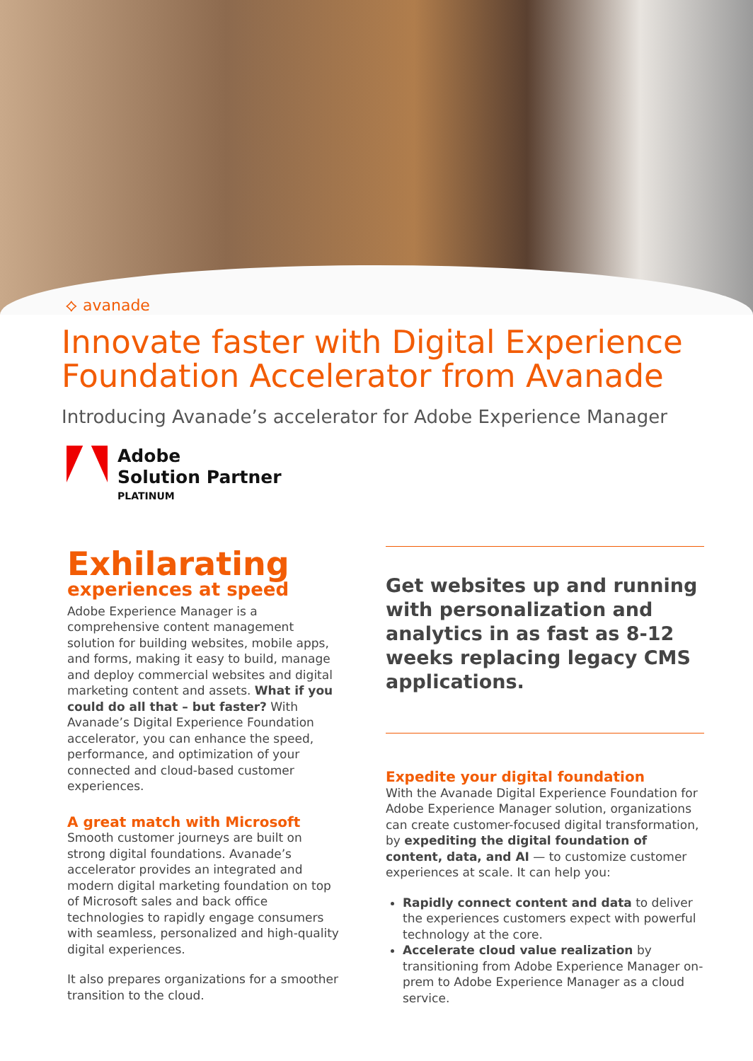⟡ avanade
Innovate faster with Digital Experience Foundation Accelerator from Avanade
Introducing Avanade’s accelerator for Adobe Experience Manager
Adobe
Solution Partner
PLATINUM
Exhilarating
experiences at speed
Adobe Experience Manager is a comprehensive content management solution for building websites, mobile apps, and forms, making it easy to build, manage and deploy commercial websites and digital marketing content and assets. What if you could do all that – but faster? With Avanade’s Digital Experience Foundation accelerator, you can enhance the speed, performance, and optimization of your connected and cloud-based customer experiences.
A great match with Microsoft
Smooth customer journeys are built on strong digital foundations. Avanade’s accelerator provides an integrated and modern digital marketing foundation on top of Microsoft sales and back office technologies to rapidly engage consumers with seamless, personalized and high-quality digital experiences.
It also prepares organizations for a smoother transition to the cloud.
Get websites up and running with personalization and analytics in as fast as 8-12 weeks replacing legacy CMS applications.
Expedite your digital foundation
With the Avanade Digital Experience Foundation for Adobe Experience Manager solution, organizations can create customer-focused digital transformation, by expediting the digital foundation of content, data, and AI — to customize customer experiences at scale. It can help you:
Rapidly connect content and data to deliver the experiences customers expect with powerful technology at the core.
Accelerate cloud value realization by transitioning from Adobe Experience Manager on-prem to Adobe Experience Manager as a cloud service.